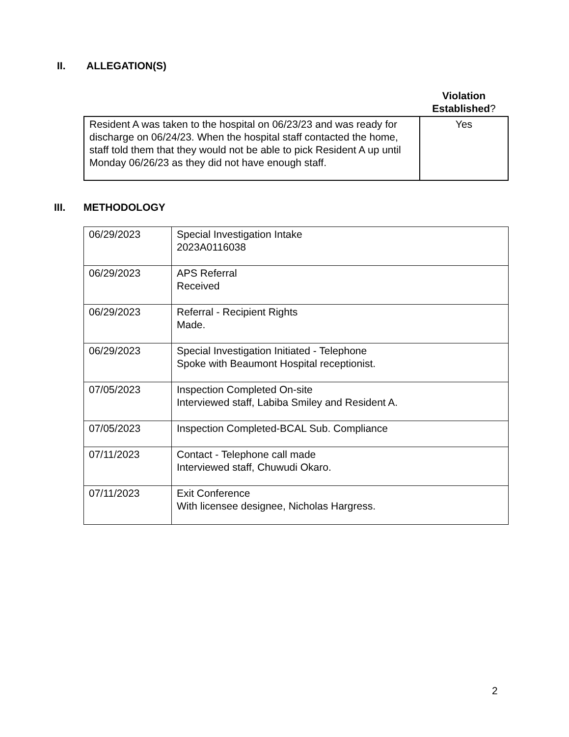II. ALLEGATION(S)
| | Violation Established ? |
| Resident A was taken to the hospital on 06/23/23 and was ready for discharge on 06/24/23. When the hospital staff contacted the home, staff told them that they would not be able to pick Resident A up until Monday 06/26/23 as they did not have enough staff. | Yes |
III. METHODOLOGY
| 06/29/2023 | Special Investigation Intake 2023A0116038 |
| 06/29/2023 | APS Referral Received |
| 06/29/2023 | Referral - Recipient Rights Made. |
| 06/29/2023 | Special Investigation Initiated - Telephone Spoke with Beaumont Hospital receptionist. |
| 07/05/2023 | Inspection Completed On-site Interviewed staff, Labiba Smiley and Resident A. |
| 07/05/2023 | Inspection Completed-BCAL Sub. Compliance |
| 07/11/2023 | Contact - Telephone call made Interviewed staff, Chuwudi Okaro. |
| 07/11/2023 | Exit Conference With licensee designee, Nicholas Hargress. |
2